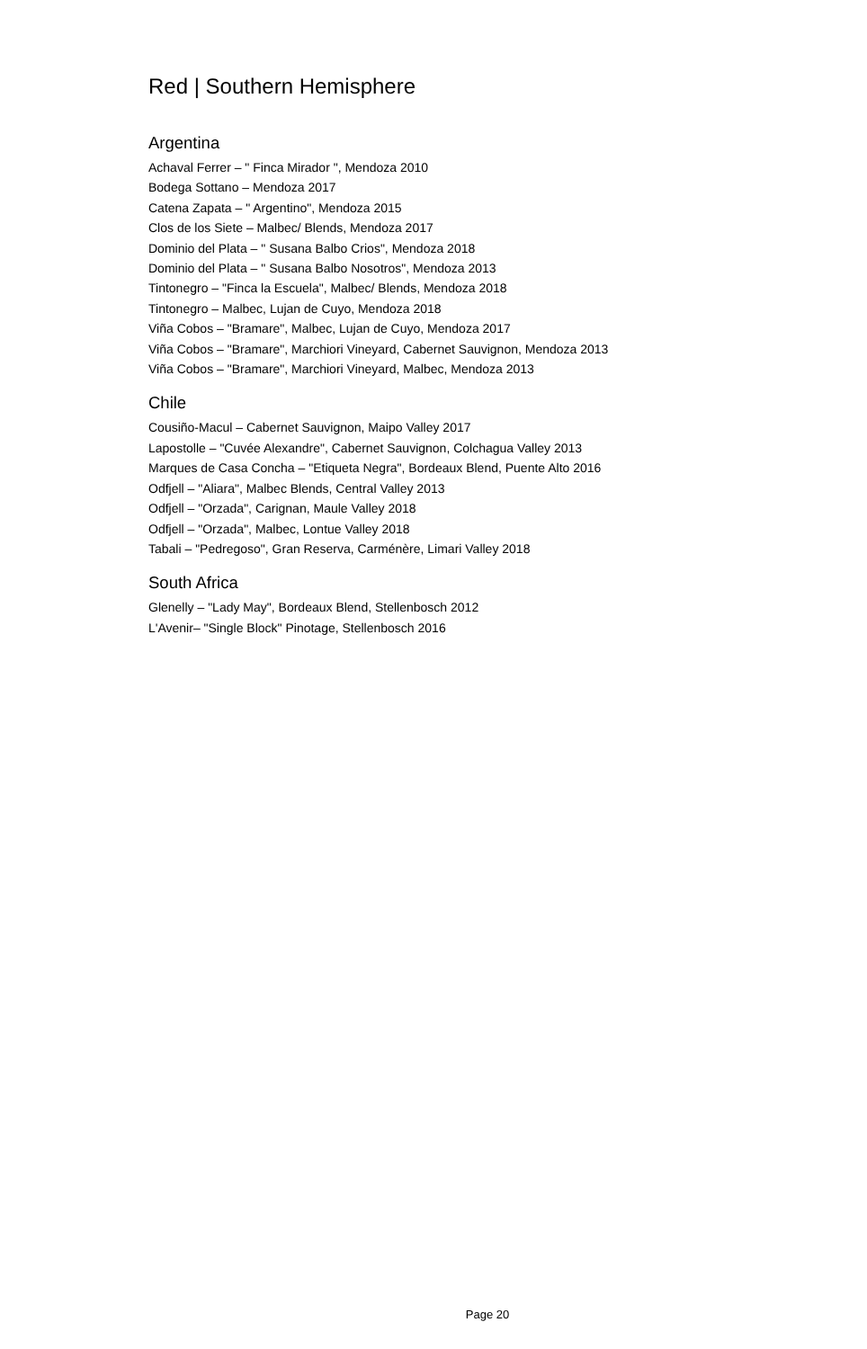Red | Southern Hemisphere
Argentina
Achaval Ferrer – " Finca Mirador ", Mendoza 2010
Bodega Sottano – Mendoza 2017
Catena Zapata – " Argentino", Mendoza 2015
Clos de los Siete – Malbec/ Blends, Mendoza 2017
Dominio del Plata – " Susana Balbo Crios", Mendoza 2018
Dominio del Plata – " Susana Balbo Nosotros", Mendoza 2013
Tintonegro – "Finca la Escuela", Malbec/ Blends, Mendoza 2018
Tintonegro – Malbec, Lujan de Cuyo, Mendoza 2018
Viña Cobos – "Bramare", Malbec, Lujan de Cuyo, Mendoza 2017
Viña Cobos – "Bramare", Marchiori Vineyard, Cabernet Sauvignon, Mendoza 2013
Viña Cobos – "Bramare", Marchiori Vineyard, Malbec, Mendoza 2013
Chile
Cousiño-Macul – Cabernet Sauvignon, Maipo Valley 2017
Lapostolle – "Cuvée Alexandre", Cabernet Sauvignon, Colchagua Valley 2013
Marques de Casa Concha – "Etiqueta Negra", Bordeaux Blend, Puente Alto 2016
Odfjell – "Aliara", Malbec Blends, Central Valley 2013
Odfjell – "Orzada", Carignan, Maule Valley 2018
Odfjell – "Orzada", Malbec, Lontue Valley 2018
Tabali – "Pedregoso", Gran Reserva, Carménère, Limari Valley 2018
South Africa
Glenelly – "Lady May", Bordeaux Blend, Stellenbosch 2012
L'Avenir– "Single Block" Pinotage, Stellenbosch 2016
Page 20